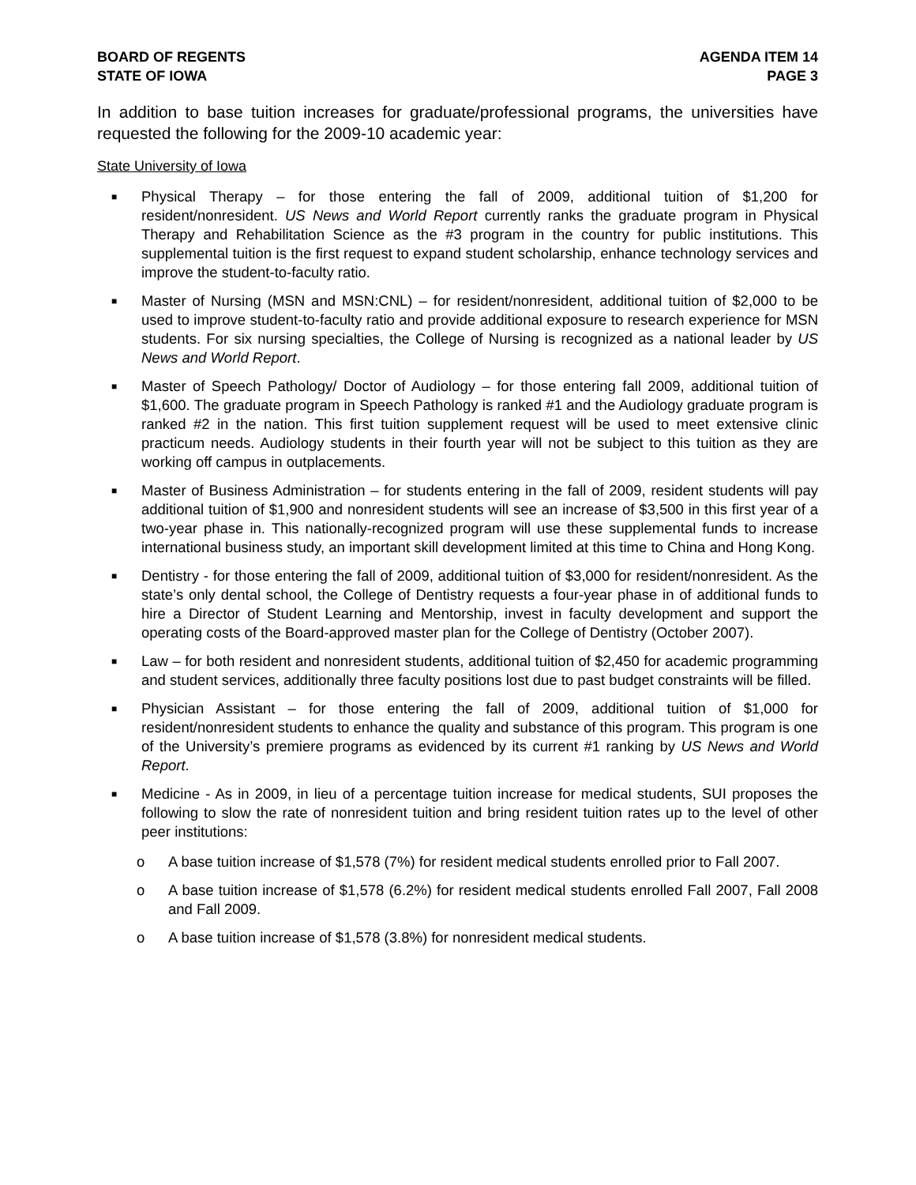BOARD OF REGENTS
STATE OF IOWA
AGENDA ITEM 14
PAGE 3
In addition to base tuition increases for graduate/professional programs, the universities have requested the following for the 2009-10 academic year:
State University of Iowa
■ Physical Therapy – for those entering the fall of 2009, additional tuition of $1,200 for resident/nonresident. US News and World Report currently ranks the graduate program in Physical Therapy and Rehabilitation Science as the #3 program in the country for public institutions. This supplemental tuition is the first request to expand student scholarship, enhance technology services and improve the student-to-faculty ratio.
■ Master of Nursing (MSN and MSN:CNL) – for resident/nonresident, additional tuition of $2,000 to be used to improve student-to-faculty ratio and provide additional exposure to research experience for MSN students. For six nursing specialties, the College of Nursing is recognized as a national leader by US News and World Report.
■ Master of Speech Pathology/ Doctor of Audiology – for those entering fall 2009, additional tuition of $1,600. The graduate program in Speech Pathology is ranked #1 and the Audiology graduate program is ranked #2 in the nation. This first tuition supplement request will be used to meet extensive clinic practicum needs. Audiology students in their fourth year will not be subject to this tuition as they are working off campus in outplacements.
■ Master of Business Administration – for students entering in the fall of 2009, resident students will pay additional tuition of $1,900 and nonresident students will see an increase of $3,500 in this first year of a two-year phase in. This nationally-recognized program will use these supplemental funds to increase international business study, an important skill development limited at this time to China and Hong Kong.
■ Dentistry - for those entering the fall of 2009, additional tuition of $3,000 for resident/nonresident. As the state’s only dental school, the College of Dentistry requests a four-year phase in of additional funds to hire a Director of Student Learning and Mentorship, invest in faculty development and support the operating costs of the Board-approved master plan for the College of Dentistry (October 2007).
■ Law – for both resident and nonresident students, additional tuition of $2,450 for academic programming and student services, additionally three faculty positions lost due to past budget constraints will be filled.
■ Physician Assistant – for those entering the fall of 2009, additional tuition of $1,000 for resident/nonresident students to enhance the quality and substance of this program. This program is one of the University’s premiere programs as evidenced by its current #1 ranking by US News and World Report.
■ Medicine - As in 2009, in lieu of a percentage tuition increase for medical students, SUI proposes the following to slow the rate of nonresident tuition and bring resident tuition rates up to the level of other peer institutions:
o A base tuition increase of $1,578 (7%) for resident medical students enrolled prior to Fall 2007.
o A base tuition increase of $1,578 (6.2%) for resident medical students enrolled Fall 2007, Fall 2008 and Fall 2009.
o A base tuition increase of $1,578 (3.8%) for nonresident medical students.